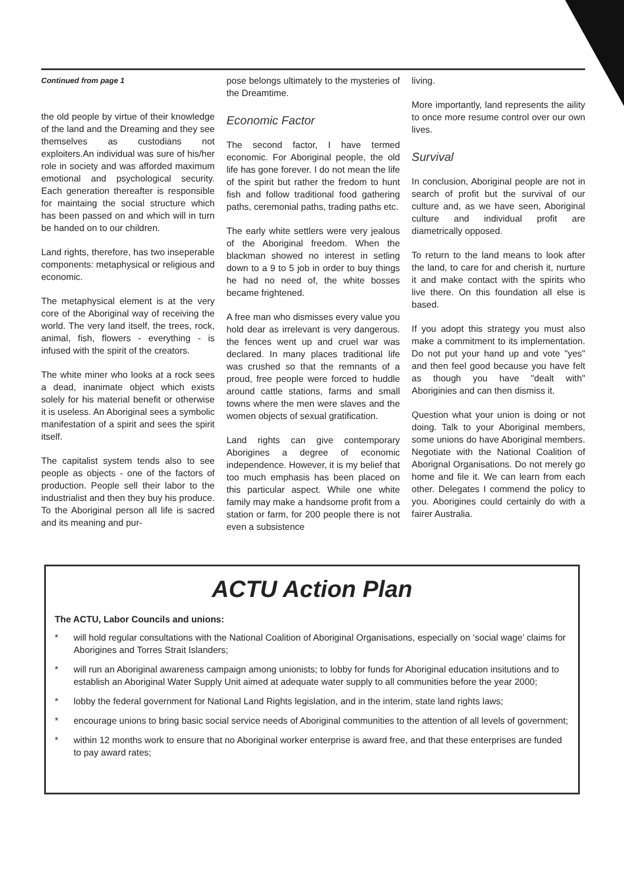Continued from page 1
the old people by virtue of their knowledge of the land and the Dreaming and they see themselves as custodians not exploiters.An individual was sure of his/her role in society and was afforded maximum emotional and psychological security. Each generation thereafter is responsible for maintaing the social structure which has been passed on and which will in turn be handed on to our children.
Land rights, therefore, has two inseperable components: metaphysical or religious and economic.
The metaphysical element is at the very core of the Aboriginal way of receiving the world. The very land itself, the trees, rock, animal, fish, flowers - everything - is infused with the spirit of the creators.
The white miner who looks at a rock sees a dead, inanimate object which exists solely for his material benefit or otherwise it is useless. An Aboriginal sees a symbolic manifestation of a spirit and sees the spirit itself.
The capitalist system tends also to see people as objects - one of the factors of production. People sell their labor to the industrialist and then they buy his produce. To the Aboriginal person all life is sacred and its meaning and pur-
pose belongs ultimately to the mysteries of the Dreamtime.
Economic Factor
The second factor, I have termed economic. For Aboriginal people, the old life has gone forever. I do not mean the life of the spirit but rather the fredom to hunt fish and follow traditional food gathering paths, ceremonial paths, trading paths etc.
The early white settlers were very jealous of the Aboriginal freedom. When the blackman showed no interest in setling down to a 9 to 5 job in order to buy things he had no need of, the white bosses became frightened.
A free man who dismisses every value you hold dear as irrelevant is very dangerous. the fences went up and cruel war was declared. In many places traditional life was crushed so that the remnants of a proud, free people were forced to huddle around cattle stations, farms and small towns where the men were slaves and the women objects of sexual gratification.
Land rights can give contemporary Aborigines a degree of economic independence. However, it is my belief that too much emphasis has been placed on this particular aspect. While one white family may make a handsome profit from a station or farm, for 200 people there is not even a subsistence
living.
More importantly, land represents the aility to once more resume control over our own lives.
Survival
In conclusion, Aboriginal people are not in search of profit but the survival of our culture and, as we have seen, Aboriginal culture and individual profit are diametrically opposed.
To return to the land means to look after the land, to care for and cherish it, nurture it and make contact with the spirits who live there. On this foundation all else is based.
If you adopt this strategy you must also make a commitment to its implementation. Do not put your hand up and vote "yes" and then feel good because you have felt as though you have "dealt with" Aboriginies and can then dismiss it.
Question what your union is doing or not doing. Talk to your Aboriginal members, some unions do have Aboriginal members. Negotiate with the National Coalition of Aborignal Organisations. Do not merely go home and file it. We can learn from each other. Delegates I commend the policy to you. Aborigines could certainly do with a fairer Australia.
ACTU Action Plan
The ACTU, Labor Councils and unions:
* will hold regular consultations with the National Coalition of Aboriginal Organisations, especially on ‘social wage’ claims for Aborigines and Torres Strait Islanders;
* will run an Aboriginal awareness campaign among unionists; to lobby for funds for Aboriginal education insitutions and to establish an Aboriginal Water Supply Unit aimed at adequate water supply to all communities before the year 2000;
* lobby the federal government for National Land Rights legislation, and in the interim, state land rights laws;
* encourage unions to bring basic social service needs of Aboriginal communities to the attention of all levels of government;
* within 12 months work to ensure that no Aboriginal worker enterprise is award free, and that these enterprises are funded to pay award rates;